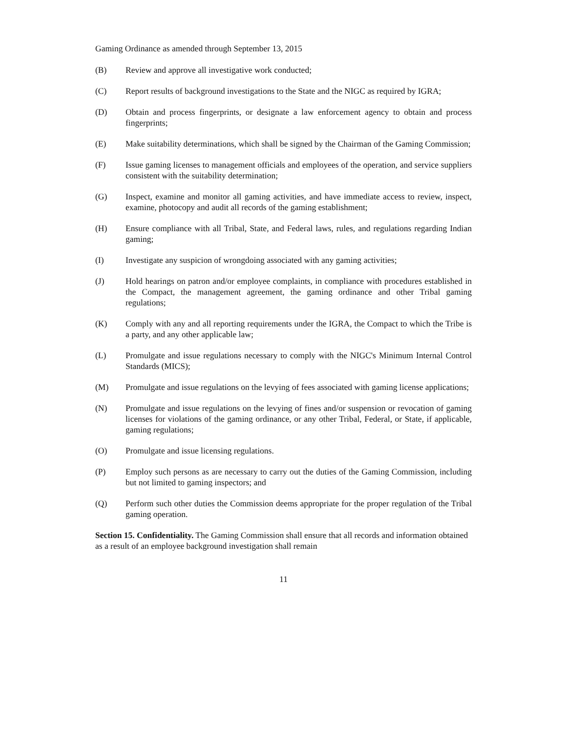Gaming Ordinance as amended through September 13, 2015
(B) Review and approve all investigative work conducted;
(C) Report results of background investigations to the State and the NIGC as required by IGRA;
(D) Obtain and process fingerprints, or designate a law enforcement agency to obtain and process fingerprints;
(E) Make suitability determinations, which shall be signed by the Chairman of the Gaming Commission;
(F) Issue gaming licenses to management officials and employees of the operation, and service suppliers consistent with the suitability determination;
(G) Inspect, examine and monitor all gaming activities, and have immediate access to review, inspect, examine, photocopy and audit all records of the gaming establishment;
(H) Ensure compliance with all Tribal, State, and Federal laws, rules, and regulations regarding Indian gaming;
(I) Investigate any suspicion of wrongdoing associated with any gaming activities;
(J) Hold hearings on patron and/or employee complaints, in compliance with procedures established in the Compact, the management agreement, the gaming ordinance and other Tribal gaming regulations;
(K) Comply with any and all reporting requirements under the IGRA, the Compact to which the Tribe is a party, and any other applicable law;
(L) Promulgate and issue regulations necessary to comply with the NIGC's Minimum Internal Control Standards (MICS);
(M) Promulgate and issue regulations on the levying of fees associated with gaming license applications;
(N) Promulgate and issue regulations on the levying of fines and/or suspension or revocation of gaming licenses for violations of the gaming ordinance, or any other Tribal, Federal, or State, if applicable, gaming regulations;
(O) Promulgate and issue licensing regulations.
(P) Employ such persons as are necessary to carry out the duties of the Gaming Commission, including but not limited to gaming inspectors; and
(Q) Perform such other duties the Commission deems appropriate for the proper regulation of the Tribal gaming operation.
Section 15. Confidentiality. The Gaming Commission shall ensure that all records and information obtained as a result of an employee background investigation shall remain
11